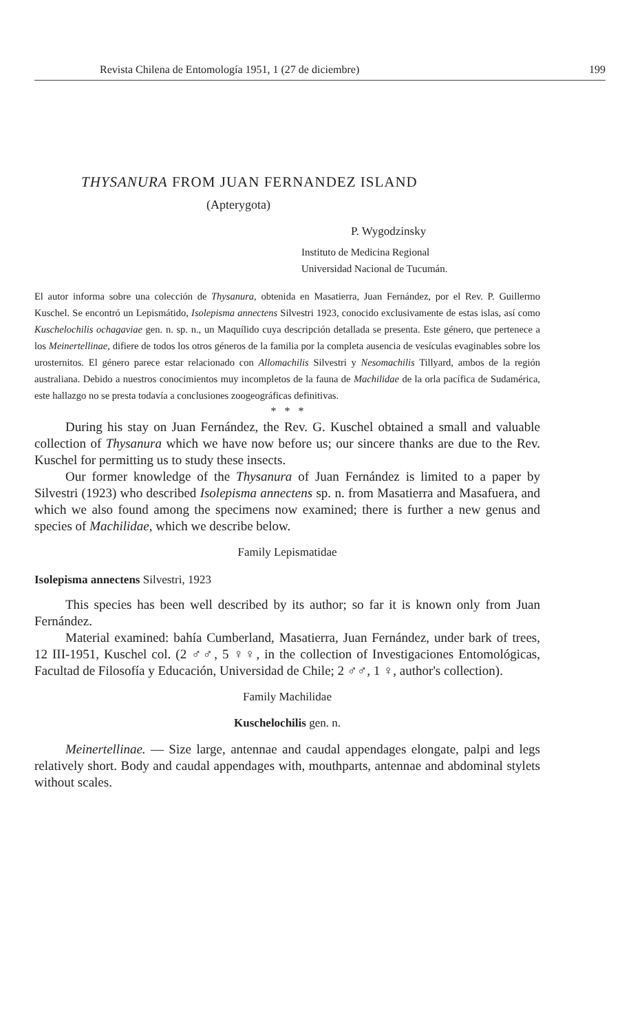Revista Chilena de Entomología 1951, 1 (27 de diciembre) 199
THYSANURA FROM JUAN FERNANDEZ ISLAND
(Apterygota)
P. Wygodzinsky
Instituto de Medicina Regional
Universidad Nacional de Tucumán.
El autor informa sobre una colección de Thysanura, obtenida en Masatierra, Juan Fernández, por el Rev. P. Guillermo Kuschel. Se encontró un Lepismátido, Isolepisma annectens Silvestri 1923, conocido exclusivamente de estas islas, así como Kuschelochilis ochagaviae gen. n. sp. n., un Maquílido cuya descripción detallada se presenta. Este género, que pertenece a los Meinertellinae, difiere de todos los otros géneros de la familia por la completa ausencia de vesículas evaginables sobre los urosternitos. El género parece estar relacionado con Allomachilis Silvestri y Nesomachilis Tillyard, ambos de la región australiana. Debido a nuestros conocimientos muy incompletos de la fauna de Machilidae de la orla pacífica de Sudamérica, este hallazgo no se presta todavía a conclusiones zoogeográficas definitivas.
* * *
During his stay on Juan Fernández, the Rev. G. Kuschel obtained a small and valuable collection of Thysanura which we have now before us; our sincere thanks are due to the Rev. Kuschel for permitting us to study these insects.
Our former knowledge of the Thysanura of Juan Fernández is limited to a paper by Silvestri (1923) who described Isolepisma annectens sp. n. from Masatierra and Masafuera, and which we also found among the specimens now examined; there is further a new genus and species of Machilidae, which we describe below.
Family Lepismatidae
Isolepisma annectens Silvestri, 1923
This species has been well described by its author; so far it is known only from Juan Fernández.
Material examined: bahía Cumberland, Masatierra, Juan Fernández, under bark of trees, 12 III-1951, Kuschel col. (2 ♂♂, 5 ♀♀, in the collection of Investigaciones Entomológicas, Facultad de Filosofía y Educación, Universidad de Chile; 2 ♂♂, 1 ♀, author's collection).
Family Machilidae
Kuschelochilis gen. n.
Meinertellinae. — Size large, antennae and caudal appendages elongate, palpi and legs relatively short. Body and caudal appendages with, mouthparts, antennae and abdominal stylets without scales.